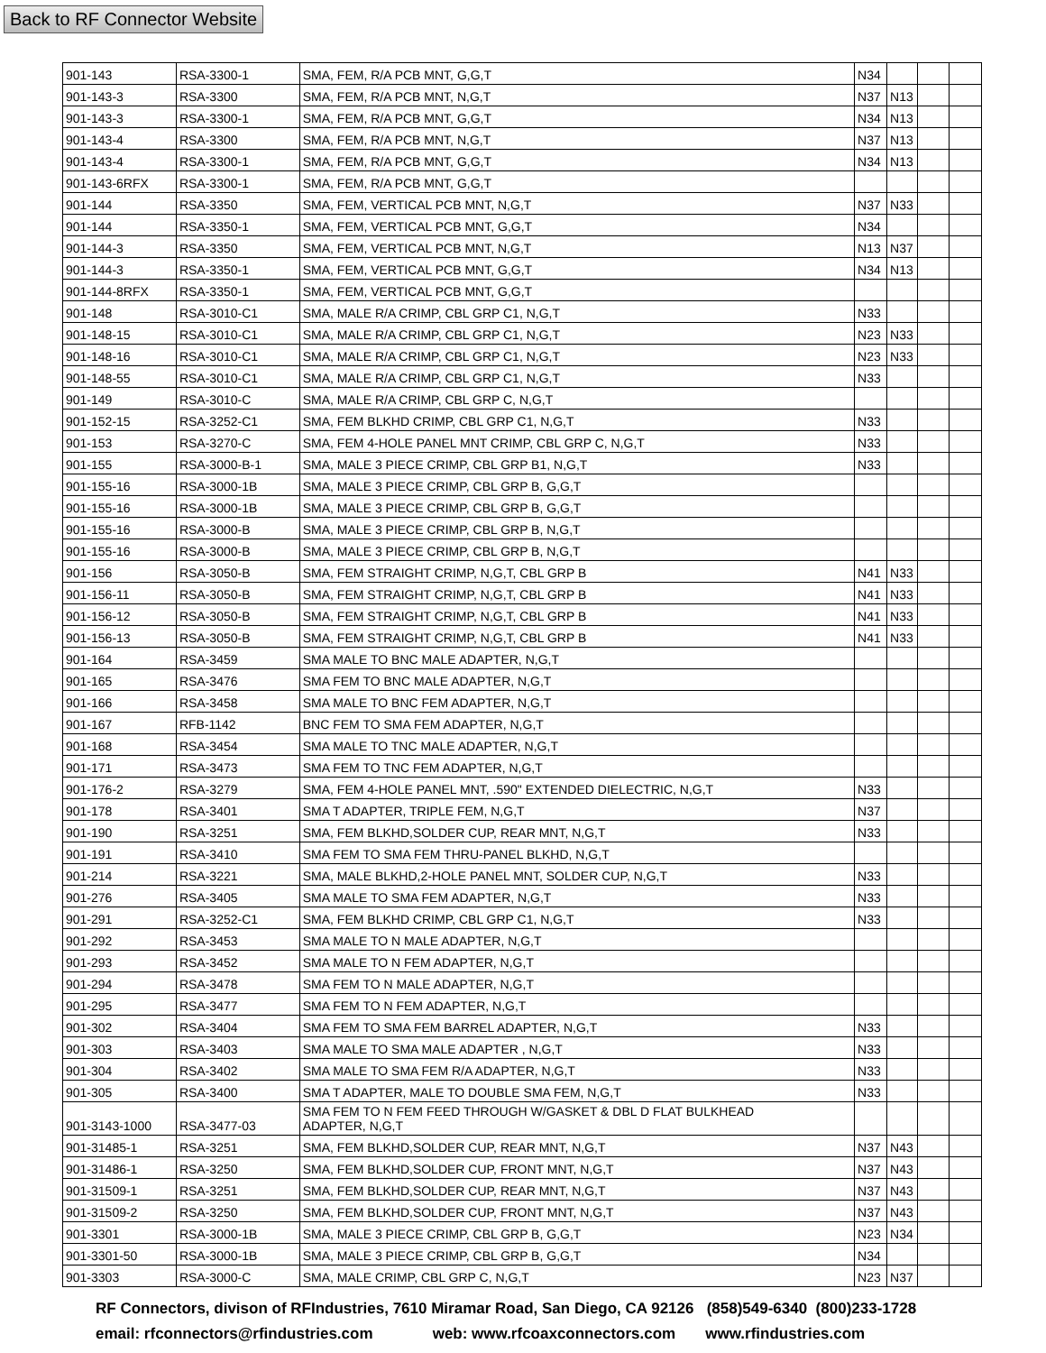Back to RF Connector Website
| 901-143 | RSA-3300-1 | SMA, FEM, R/A PCB MNT, G,G,T | N34 | | | |
| 901-143-3 | RSA-3300 | SMA, FEM, R/A PCB MNT, N,G,T | N37 | N13 | | |
| 901-143-3 | RSA-3300-1 | SMA, FEM, R/A PCB MNT, G,G,T | N34 | N13 | | |
| 901-143-4 | RSA-3300 | SMA, FEM, R/A PCB MNT, N,G,T | N37 | N13 | | |
| 901-143-4 | RSA-3300-1 | SMA, FEM, R/A PCB MNT, G,G,T | N34 | N13 | | |
| 901-143-6RFX | RSA-3300-1 | SMA, FEM, R/A PCB MNT, G,G,T | | | | |
| 901-144 | RSA-3350 | SMA, FEM, VERTICAL PCB MNT, N,G,T | N37 | N33 | | |
| 901-144 | RSA-3350-1 | SMA, FEM, VERTICAL PCB MNT, G,G,T | N34 | | | |
| 901-144-3 | RSA-3350 | SMA, FEM, VERTICAL PCB MNT, N,G,T | N13 | N37 | | |
| 901-144-3 | RSA-3350-1 | SMA, FEM, VERTICAL PCB MNT, G,G,T | N34 | N13 | | |
| 901-144-8RFX | RSA-3350-1 | SMA, FEM, VERTICAL PCB MNT, G,G,T | | | | |
| 901-148 | RSA-3010-C1 | SMA, MALE R/A CRIMP, CBL GRP C1, N,G,T | N33 | | | |
| 901-148-15 | RSA-3010-C1 | SMA, MALE R/A CRIMP, CBL GRP C1, N,G,T | N23 | N33 | | |
| 901-148-16 | RSA-3010-C1 | SMA, MALE R/A CRIMP, CBL GRP C1, N,G,T | N23 | N33 | | |
| 901-148-55 | RSA-3010-C1 | SMA, MALE R/A CRIMP, CBL GRP C1, N,G,T | N33 | | | |
| 901-149 | RSA-3010-C | SMA, MALE R/A CRIMP, CBL GRP C, N,G,T | | | | |
| 901-152-15 | RSA-3252-C1 | SMA, FEM BLKHD CRIMP, CBL GRP C1, N,G,T | N33 | | | |
| 901-153 | RSA-3270-C | SMA, FEM 4-HOLE PANEL MNT CRIMP, CBL GRP C, N,G,T | N33 | | | |
| 901-155 | RSA-3000-B-1 | SMA, MALE 3 PIECE CRIMP, CBL GRP B1, N,G,T | N33 | | | |
| 901-155-16 | RSA-3000-1B | SMA, MALE 3 PIECE CRIMP, CBL GRP B, G,G,T | | | | |
| 901-155-16 | RSA-3000-1B | SMA, MALE 3 PIECE CRIMP, CBL GRP B, G,G,T | | | | |
| 901-155-16 | RSA-3000-B | SMA, MALE 3 PIECE CRIMP, CBL GRP B, N,G,T | | | | |
| 901-155-16 | RSA-3000-B | SMA, MALE 3 PIECE CRIMP, CBL GRP B, N,G,T | | | | |
| 901-156 | RSA-3050-B | SMA, FEM STRAIGHT CRIMP, N,G,T, CBL GRP B | N41 | N33 | | |
| 901-156-11 | RSA-3050-B | SMA, FEM STRAIGHT CRIMP, N,G,T, CBL GRP B | N41 | N33 | | |
| 901-156-12 | RSA-3050-B | SMA, FEM STRAIGHT CRIMP, N,G,T, CBL GRP B | N41 | N33 | | |
| 901-156-13 | RSA-3050-B | SMA, FEM STRAIGHT CRIMP, N,G,T, CBL GRP B | N41 | N33 | | |
| 901-164 | RSA-3459 | SMA MALE TO BNC MALE ADAPTER, N,G,T | | | | |
| 901-165 | RSA-3476 | SMA FEM TO BNC MALE ADAPTER, N,G,T | | | | |
| 901-166 | RSA-3458 | SMA MALE TO BNC FEM ADAPTER, N,G,T | | | | |
| 901-167 | RFB-1142 | BNC FEM TO SMA FEM ADAPTER, N,G,T | | | | |
| 901-168 | RSA-3454 | SMA MALE TO TNC MALE ADAPTER, N,G,T | | | | |
| 901-171 | RSA-3473 | SMA FEM TO TNC FEM ADAPTER, N,G,T | | | | |
| 901-176-2 | RSA-3279 | SMA, FEM 4-HOLE PANEL MNT, .590" EXTENDED DIELECTRIC, N,G,T | N33 | | | |
| 901-178 | RSA-3401 | SMA T ADAPTER, TRIPLE FEM, N,G,T | N37 | | | |
| 901-190 | RSA-3251 | SMA, FEM BLKHD,SOLDER CUP, REAR MNT, N,G,T | N33 | | | |
| 901-191 | RSA-3410 | SMA FEM TO SMA FEM THRU-PANEL BLKHD, N,G,T | | | | |
| 901-214 | RSA-3221 | SMA, MALE BLKHD,2-HOLE PANEL MNT, SOLDER CUP, N,G,T | N33 | | | |
| 901-276 | RSA-3405 | SMA MALE TO SMA FEM ADAPTER, N,G,T | N33 | | | |
| 901-291 | RSA-3252-C1 | SMA, FEM BLKHD CRIMP, CBL GRP C1, N,G,T | N33 | | | |
| 901-292 | RSA-3453 | SMA MALE TO N MALE ADAPTER, N,G,T | | | | |
| 901-293 | RSA-3452 | SMA MALE TO N FEM ADAPTER, N,G,T | | | | |
| 901-294 | RSA-3478 | SMA FEM TO N MALE ADAPTER, N,G,T | | | | |
| 901-295 | RSA-3477 | SMA FEM TO N FEM ADAPTER, N,G,T | | | | |
| 901-302 | RSA-3404 | SMA FEM TO SMA FEM BARREL ADAPTER, N,G,T | N33 | | | |
| 901-303 | RSA-3403 | SMA MALE TO SMA MALE ADAPTER , N,G,T | N33 | | | |
| 901-304 | RSA-3402 | SMA MALE TO SMA FEM R/A ADAPTER, N,G,T | N33 | | | |
| 901-305 | RSA-3400 | SMA T ADAPTER, MALE TO DOUBLE SMA FEM, N,G,T | N33 | | | |
| 901-3143-1000 | RSA-3477-03 | SMA FEM TO N FEM FEED THROUGH W/GASKET & DBL D FLAT BULKHEAD ADAPTER, N,G,T | | | | |
| 901-31485-1 | RSA-3251 | SMA, FEM BLKHD,SOLDER CUP, REAR MNT, N,G,T | N37 | N43 | | |
| 901-31486-1 | RSA-3250 | SMA, FEM BLKHD,SOLDER CUP, FRONT MNT, N,G,T | N37 | N43 | | |
| 901-31509-1 | RSA-3251 | SMA, FEM BLKHD,SOLDER CUP, REAR MNT, N,G,T | N37 | N43 | | |
| 901-31509-2 | RSA-3250 | SMA, FEM BLKHD,SOLDER CUP, FRONT MNT, N,G,T | N37 | N43 | | |
| 901-3301 | RSA-3000-1B | SMA, MALE 3 PIECE CRIMP, CBL GRP B, G,G,T | N23 | N34 | | |
| 901-3301-50 | RSA-3000-1B | SMA, MALE 3 PIECE CRIMP, CBL GRP B, G,G,T | N34 | | | |
| 901-3303 | RSA-3000-C | SMA, MALE CRIMP, CBL GRP C, N,G,T | N23 | N37 | | |
RF Connectors, divison of RFIndustries, 7610 Miramar Road, San Diego, CA 92126 (858)549-6340 (800)233-1728
email: rfconnectors@rfindustries.com web: www.rfcoaxconnectors.com www.rfindustries.com